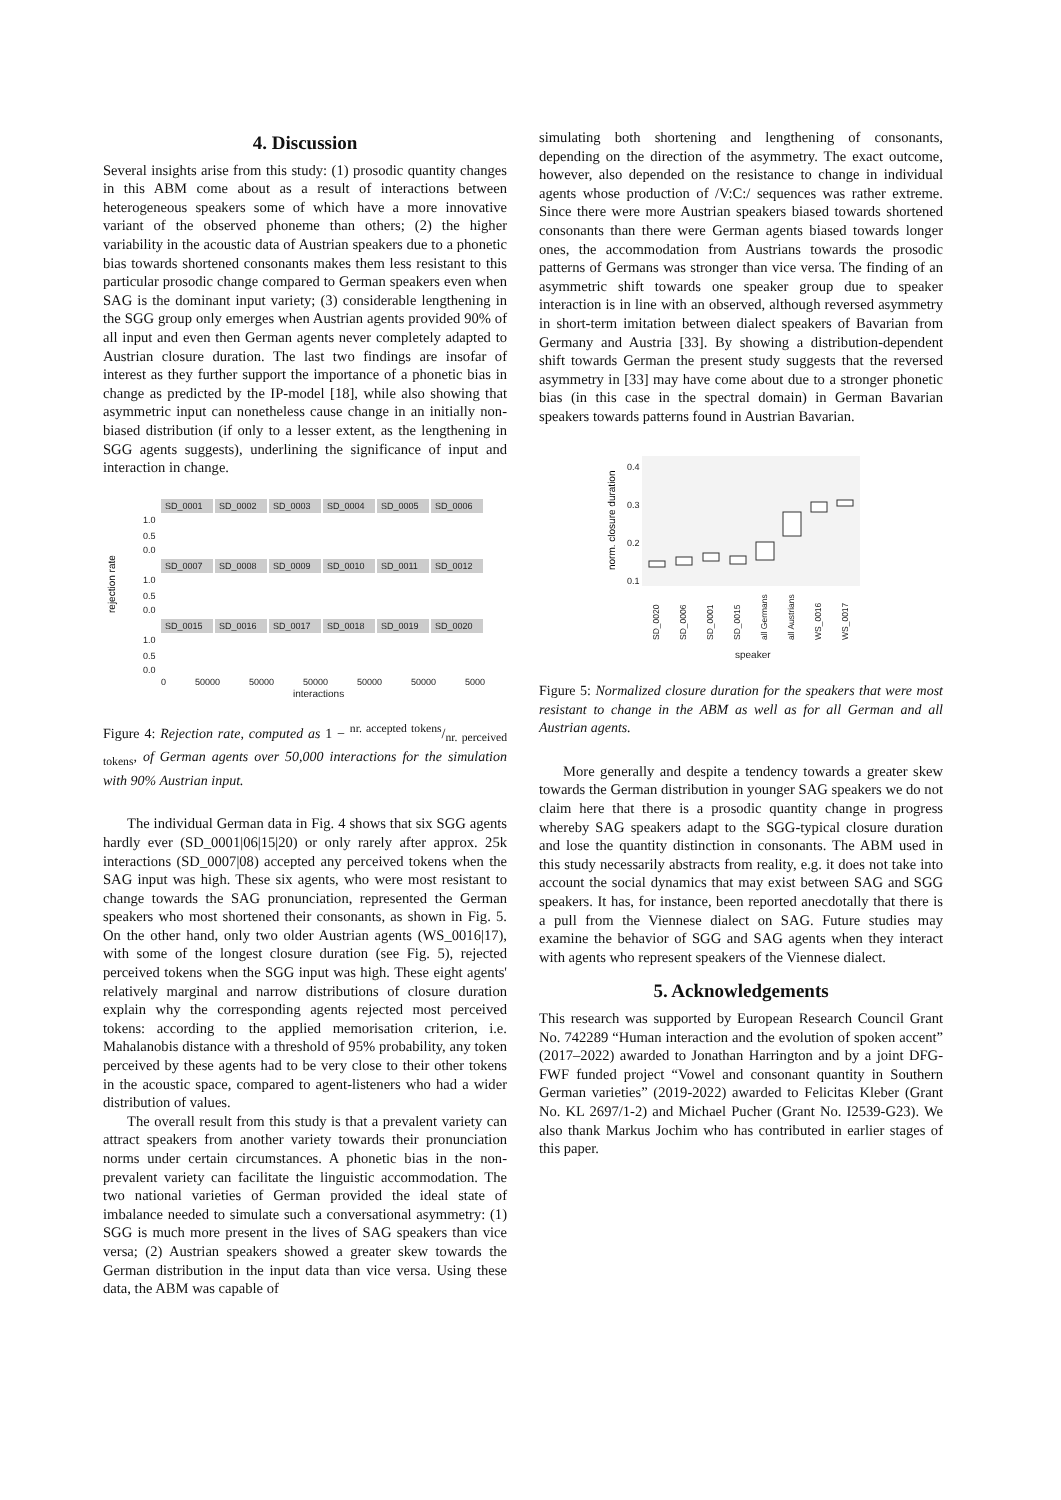4. Discussion
Several insights arise from this study: (1) prosodic quantity changes in this ABM come about as a result of interactions between heterogeneous speakers some of which have a more innovative variant of the observed phoneme than others; (2) the higher variability in the acoustic data of Austrian speakers due to a phonetic bias towards shortened consonants makes them less resistant to this particular prosodic change compared to German speakers even when SAG is the dominant input variety; (3) considerable lengthening in the SGG group only emerges when Austrian agents provided 90% of all input and even then German agents never completely adapted to Austrian closure duration. The last two findings are insofar of interest as they further support the importance of a phonetic bias in change as predicted by the IP-model [18], while also showing that asymmetric input can nonetheless cause change in an initially non-biased distribution (if only to a lesser extent, as the lengthening in SGG agents suggests), underlining the significance of input and interaction in change.
rejection rate
SD_0001
SD_0002
SD_0003
SD_0004
SD_0005
SD_0006
SD_0007
SD_0008
SD_0009
SD_0010
SD_0011
SD_0012
SD_0015
SD_0016
SD_0017
SD_0018
SD_0019
SD_0020
1.0
0.5
0.0
1.0
0.5
0.0
1.0
0.5
0.0
0
50000
50000
50000
50000
50000
5000
interactions
Figure 4: Rejection rate, computed as 1 − nr. accepted tokens/nr. perceived tokens, of German agents over 50,000 interactions for the simulation with 90% Austrian input.
The individual German data in Fig. 4 shows that six SGG agents hardly ever (SD_0001|06|15|20) or only rarely after approx. 25k interactions (SD_0007|08) accepted any perceived tokens when the SAG input was high. These six agents, who were most resistant to change towards the SAG pronunciation, represented the German speakers who most shortened their consonants, as shown in Fig. 5. On the other hand, only two older Austrian agents (WS_0016|17), with some of the longest closure duration (see Fig. 5), rejected perceived tokens when the SGG input was high. These eight agents' relatively marginal and narrow distributions of closure duration explain why the corresponding agents rejected most perceived tokens: according to the applied memorisation criterion, i.e. Mahalanobis distance with a threshold of 95% probability, any token perceived by these agents had to be very close to their other tokens in the acoustic space, compared to agent-listeners who had a wider distribution of values.
The overall result from this study is that a prevalent variety can attract speakers from another variety towards their pronunciation norms under certain circumstances. A phonetic bias in the non-prevalent variety can facilitate the linguistic accommodation. The two national varieties of German provided the ideal state of imbalance needed to simulate such a conversational asymmetry: (1) SGG is much more present in the lives of SAG speakers than vice versa; (2) Austrian speakers showed a greater skew towards the German distribution in the input data than vice versa. Using these data, the ABM was capable of
simulating both shortening and lengthening of consonants, depending on the direction of the asymmetry. The exact outcome, however, also depended on the resistance to change in individual agents whose production of /V:C:/ sequences was rather extreme. Since there were more Austrian speakers biased towards shortened consonants than there were German agents biased towards longer ones, the accommodation from Austrians towards the prosodic patterns of Germans was stronger than vice versa. The finding of an asymmetric shift towards one speaker group due to speaker interaction is in line with an observed, although reversed asymmetry in short-term imitation between dialect speakers of Bavarian from Germany and Austria [33]. By showing a distribution-dependent shift towards German the present study suggests that the reversed asymmetry in [33] may have come about due to a stronger phonetic bias (in this case in the spectral domain) in German Bavarian speakers towards patterns found in Austrian Bavarian.
norm. closure duration
0.4
0.3
0.2
0.1
SD_0020
SD_0006
SD_0001
SD_0015
all Germans
all Austrians
WS_0016
WS_0017
speaker
Figure 5: Normalized closure duration for the speakers that were most resistant to change in the ABM as well as for all German and all Austrian agents.
More generally and despite a tendency towards a greater skew towards the German distribution in younger SAG speakers we do not claim here that there is a prosodic quantity change in progress whereby SAG speakers adapt to the SGG-typical closure duration and lose the quantity distinction in consonants. The ABM used in this study necessarily abstracts from reality, e.g. it does not take into account the social dynamics that may exist between SAG and SGG speakers. It has, for instance, been reported anecdotally that there is a pull from the Viennese dialect on SAG. Future studies may examine the behavior of SGG and SAG agents when they interact with agents who represent speakers of the Viennese dialect.
5. Acknowledgements
This research was supported by European Research Council Grant No. 742289 “Human interaction and the evolution of spoken accent” (2017–2022) awarded to Jonathan Harrington and by a joint DFG-FWF funded project “Vowel and consonant quantity in Southern German varieties” (2019-2022) awarded to Felicitas Kleber (Grant No. KL 2697/1-2) and Michael Pucher (Grant No. I2539-G23). We also thank Markus Jochim who has contributed in earlier stages of this paper.